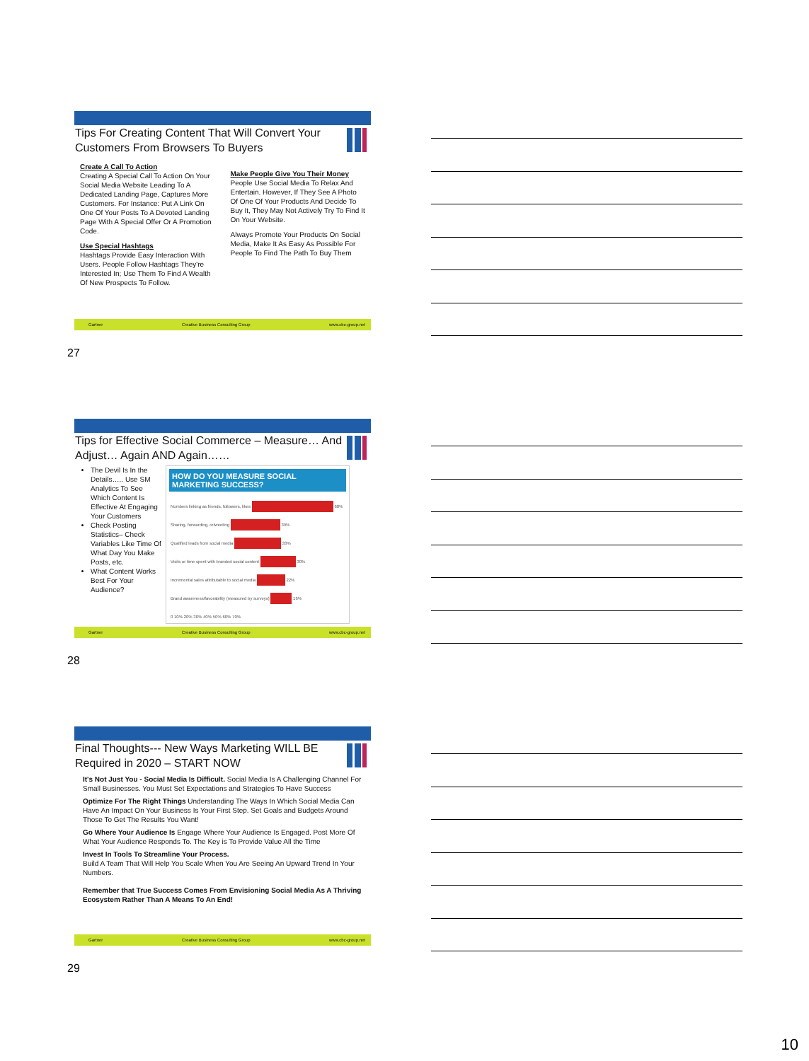Tips For Creating Content That Will Convert Your Customers From Browsers To Buyers
Create A Call To Action
Creating A Special Call To Action On Your Social Media Website Leading To A Dedicated Landing Page, Captures More Customers. For Instance: Put A Link On One Of Your Posts To A Devoted Landing Page With A Special Offer Or A Promotion Code.
Use Special Hashtags
Hashtags Provide Easy Interaction With Users. People Follow Hashtags They're Interested In; Use Them To Find A Wealth Of New Prospects To Follow.
Make People Give You Their Money
People Use Social Media To Relax And Entertain. However, If They See A Photo Of One Of Your Products And Decide To Buy It, They May Not Actively Try To Find It On Your Website.
Always Promote Your Products On Social Media, Make It As Easy As Possible For People To Find The Path To Buy Them
Gartner Creative Business Consulting Group www.cbc-group.net
27
Tips for Effective Social Commerce – Measure… And Adjust… Again AND Again……
The Devil Is In the Details….. Use SM Analytics To See Which Content Is Effective At Engaging Your Customers
Check Posting Statistics– Check Variables Like Time Of What Day You Make Posts, etc.
What Content Works Best For Your Audience?
HOW DO YOU MEASURE SOCIAL MARKETING SUCCESS?
Numbers linking as friends, followers, likes 60%
Sharing, forwarding, retweeting 39%
Qualified leads from social media 33%
Visits or time spent with branded social content 30%
Incremental sales attributable to social media 22%
Brand awareness/favorability (measured by surveys) 16%
0 10% 20% 30% 40% 50% 60% 70%
Gartner Creative Business Consulting Group www.cbc-group.net
28
Final Thoughts--- New Ways Marketing WILL BE Required in 2020 – START NOW
It's Not Just You - Social Media Is Difficult. Social Media Is A Challenging Channel For Small Businesses. You Must Set Expectations and Strategies To Have Success
Optimize For The Right Things Understanding The Ways In Which Social Media Can Have An Impact On Your Business Is Your First Step. Set Goals and Budgets Around Those To Get The Results You Want!
Go Where Your Audience Is Engage Where Your Audience Is Engaged. Post More Of What Your Audience Responds To. The Key is To Provide Value All the Time
Invest In Tools To Streamline Your Process.
Build A Team That Will Help You Scale When You Are Seeing An Upward Trend In Your Numbers.
Remember that True Success Comes From Envisioning Social Media As A Thriving Ecosystem Rather Than A Means To An End!
Gartner Creative Business Consulting Group www.cbc-group.net
29
10